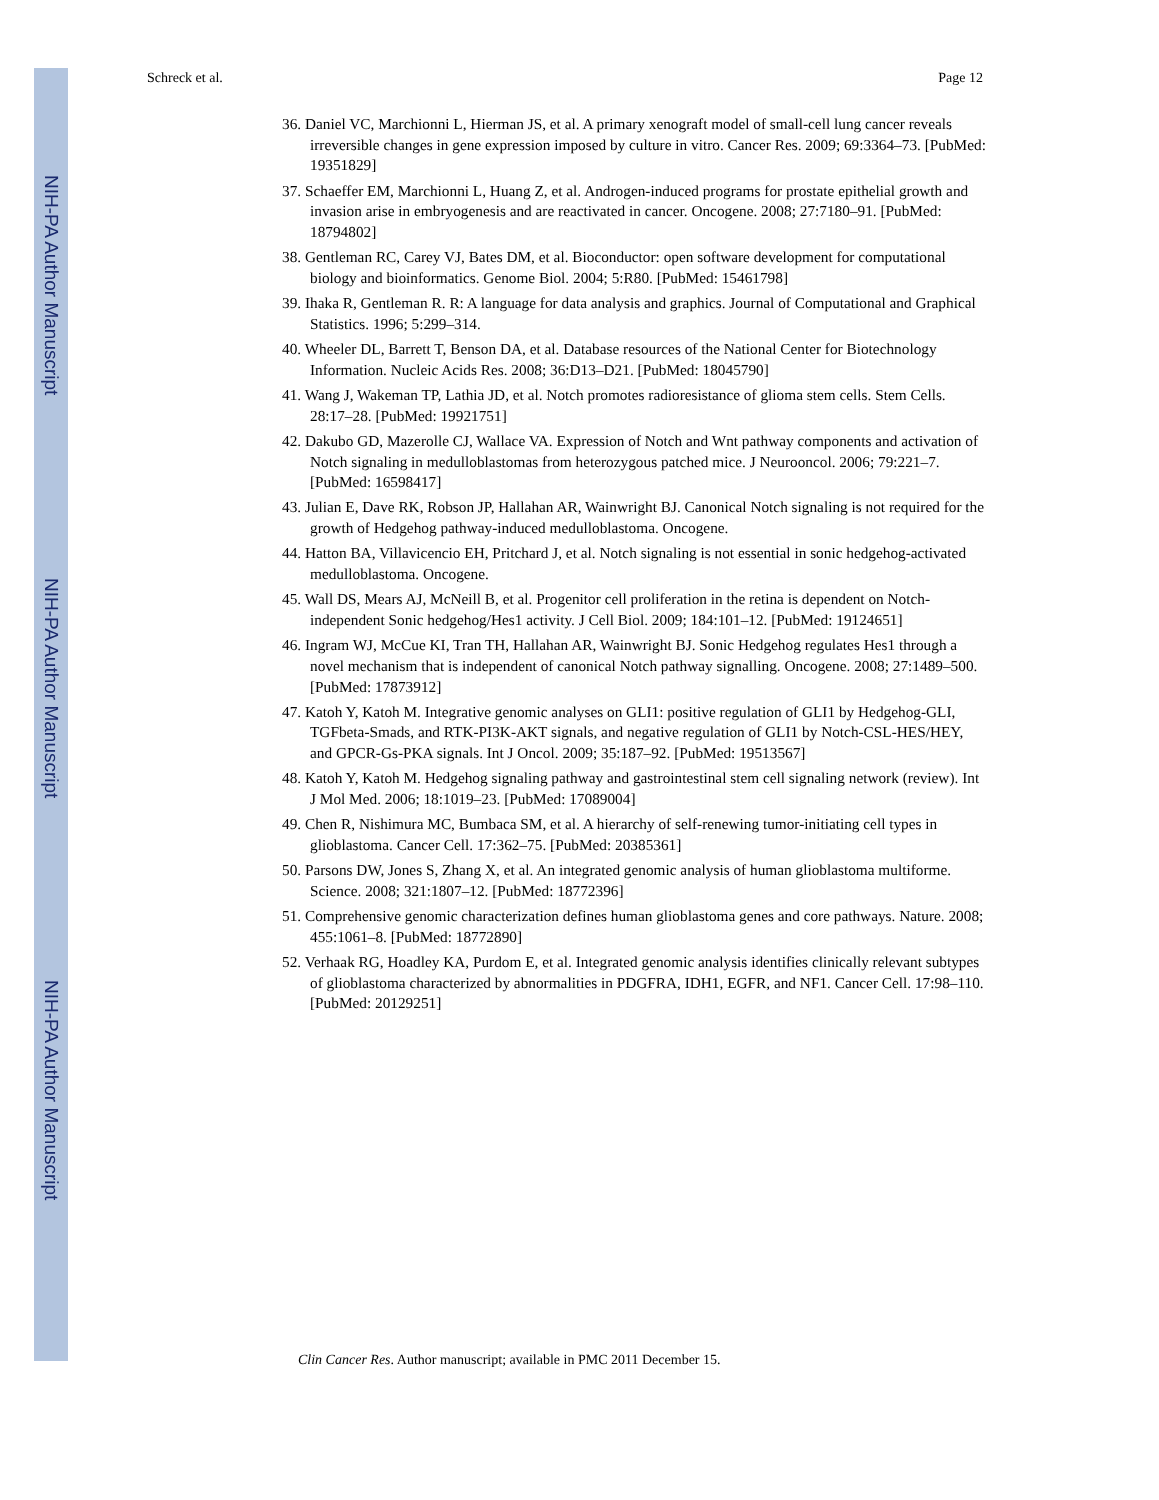NIH-PA Author Manuscript
NIH-PA Author Manuscript
NIH-PA Author Manuscript
Schreck et al. Page 12
36. Daniel VC, Marchionni L, Hierman JS, et al. A primary xenograft model of small-cell lung cancer reveals irreversible changes in gene expression imposed by culture in vitro. Cancer Res. 2009; 69:3364–73. [PubMed: 19351829]
37. Schaeffer EM, Marchionni L, Huang Z, et al. Androgen-induced programs for prostate epithelial growth and invasion arise in embryogenesis and are reactivated in cancer. Oncogene. 2008; 27:7180–91. [PubMed: 18794802]
38. Gentleman RC, Carey VJ, Bates DM, et al. Bioconductor: open software development for computational biology and bioinformatics. Genome Biol. 2004; 5:R80. [PubMed: 15461798]
39. Ihaka R, Gentleman R. R: A language for data analysis and graphics. Journal of Computational and Graphical Statistics. 1996; 5:299–314.
40. Wheeler DL, Barrett T, Benson DA, et al. Database resources of the National Center for Biotechnology Information. Nucleic Acids Res. 2008; 36:D13–D21. [PubMed: 18045790]
41. Wang J, Wakeman TP, Lathia JD, et al. Notch promotes radioresistance of glioma stem cells. Stem Cells. 28:17–28. [PubMed: 19921751]
42. Dakubo GD, Mazerolle CJ, Wallace VA. Expression of Notch and Wnt pathway components and activation of Notch signaling in medulloblastomas from heterozygous patched mice. J Neurooncol. 2006; 79:221–7. [PubMed: 16598417]
43. Julian E, Dave RK, Robson JP, Hallahan AR, Wainwright BJ. Canonical Notch signaling is not required for the growth of Hedgehog pathway-induced medulloblastoma. Oncogene.
44. Hatton BA, Villavicencio EH, Pritchard J, et al. Notch signaling is not essential in sonic hedgehog-activated medulloblastoma. Oncogene.
45. Wall DS, Mears AJ, McNeill B, et al. Progenitor cell proliferation in the retina is dependent on Notch-independent Sonic hedgehog/Hes1 activity. J Cell Biol. 2009; 184:101–12. [PubMed: 19124651]
46. Ingram WJ, McCue KI, Tran TH, Hallahan AR, Wainwright BJ. Sonic Hedgehog regulates Hes1 through a novel mechanism that is independent of canonical Notch pathway signalling. Oncogene. 2008; 27:1489–500. [PubMed: 17873912]
47. Katoh Y, Katoh M. Integrative genomic analyses on GLI1: positive regulation of GLI1 by Hedgehog-GLI, TGFbeta-Smads, and RTK-PI3K-AKT signals, and negative regulation of GLI1 by Notch-CSL-HES/HEY, and GPCR-Gs-PKA signals. Int J Oncol. 2009; 35:187–92. [PubMed: 19513567]
48. Katoh Y, Katoh M. Hedgehog signaling pathway and gastrointestinal stem cell signaling network (review). Int J Mol Med. 2006; 18:1019–23. [PubMed: 17089004]
49. Chen R, Nishimura MC, Bumbaca SM, et al. A hierarchy of self-renewing tumor-initiating cell types in glioblastoma. Cancer Cell. 17:362–75. [PubMed: 20385361]
50. Parsons DW, Jones S, Zhang X, et al. An integrated genomic analysis of human glioblastoma multiforme. Science. 2008; 321:1807–12. [PubMed: 18772396]
51. Comprehensive genomic characterization defines human glioblastoma genes and core pathways. Nature. 2008; 455:1061–8. [PubMed: 18772890]
52. Verhaak RG, Hoadley KA, Purdom E, et al. Integrated genomic analysis identifies clinically relevant subtypes of glioblastoma characterized by abnormalities in PDGFRA, IDH1, EGFR, and NF1. Cancer Cell. 17:98–110. [PubMed: 20129251]
Clin Cancer Res. Author manuscript; available in PMC 2011 December 15.